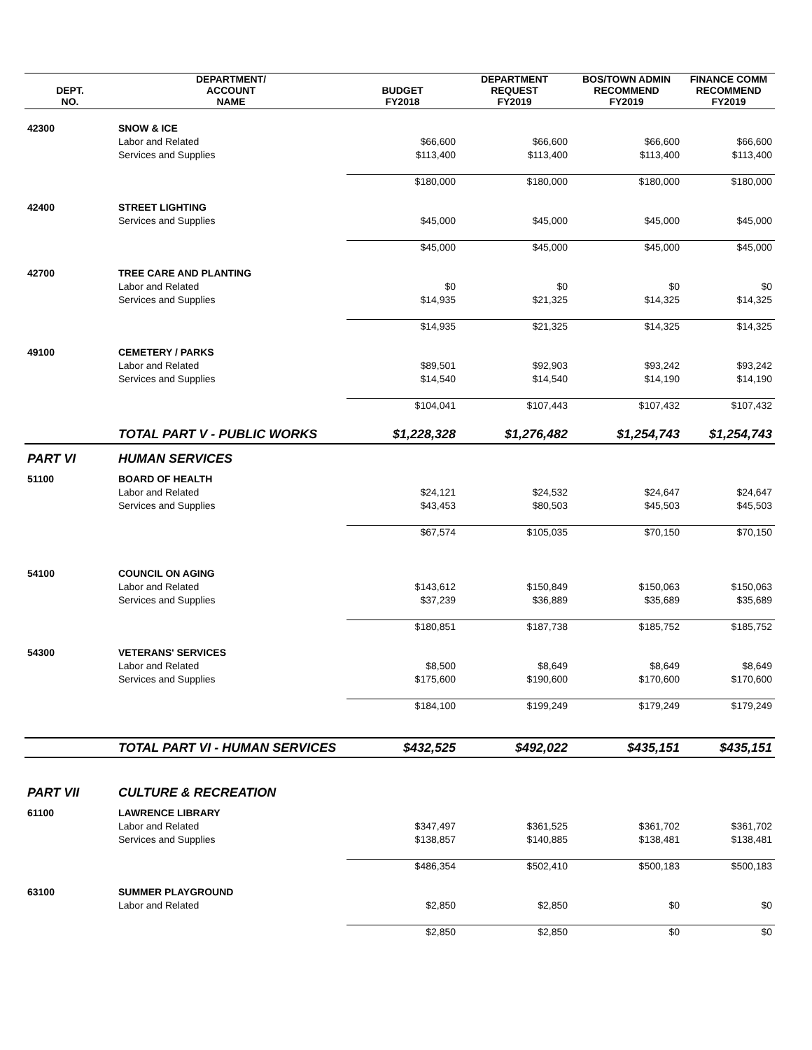| DEPT. NO. | DEPARTMENT/ ACCOUNT NAME | BUDGET FY2018 | DEPARTMENT REQUEST FY2019 | BOS/TOWN ADMIN RECOMMEND FY2019 | FINANCE COMM RECOMMEND FY2019 |
| --- | --- | --- | --- | --- | --- |
| 42300 | SNOW & ICE | | | | |
| | Labor and Related | $66,600 | $66,600 | $66,600 | $66,600 |
| | Services and Supplies | $113,400 | $113,400 | $113,400 | $113,400 |
| | | $180,000 | $180,000 | $180,000 | $180,000 |
| 42400 | STREET LIGHTING | | | | |
| | Services and Supplies | $45,000 | $45,000 | $45,000 | $45,000 |
| | | $45,000 | $45,000 | $45,000 | $45,000 |
| 42700 | TREE CARE AND PLANTING | | | | |
| | Labor and Related | $0 | $0 | $0 | $0 |
| | Services and Supplies | $14,935 | $21,325 | $14,325 | $14,325 |
| | | $14,935 | $21,325 | $14,325 | $14,325 |
| 49100 | CEMETERY / PARKS | | | | |
| | Labor and Related | $89,501 | $92,903 | $93,242 | $93,242 |
| | Services and Supplies | $14,540 | $14,540 | $14,190 | $14,190 |
| | | $104,041 | $107,443 | $107,432 | $107,432 |
| | TOTAL PART V - PUBLIC WORKS | $1,228,328 | $1,276,482 | $1,254,743 | $1,254,743 |
| PART VI | HUMAN SERVICES | | | | |
| 51100 | BOARD OF HEALTH | | | | |
| | Labor and Related | $24,121 | $24,532 | $24,647 | $24,647 |
| | Services and Supplies | $43,453 | $80,503 | $45,503 | $45,503 |
| | | $67,574 | $105,035 | $70,150 | $70,150 |
| 54100 | COUNCIL ON AGING | | | | |
| | Labor and Related | $143,612 | $150,849 | $150,063 | $150,063 |
| | Services and Supplies | $37,239 | $36,889 | $35,689 | $35,689 |
| | | $180,851 | $187,738 | $185,752 | $185,752 |
| 54300 | VETERANS' SERVICES | | | | |
| | Labor and Related | $8,500 | $8,649 | $8,649 | $8,649 |
| | Services and Supplies | $175,600 | $190,600 | $170,600 | $170,600 |
| | | $184,100 | $199,249 | $179,249 | $179,249 |
| | TOTAL PART VI - HUMAN SERVICES | $432,525 | $492,022 | $435,151 | $435,151 |
| PART VII | CULTURE & RECREATION | | | | |
| 61100 | LAWRENCE LIBRARY | | | | |
| | Labor and Related | $347,497 | $361,525 | $361,702 | $361,702 |
| | Services and Supplies | $138,857 | $140,885 | $138,481 | $138,481 |
| | | $486,354 | $502,410 | $500,183 | $500,183 |
| 63100 | SUMMER PLAYGROUND | | | | |
| | Labor and Related | $2,850 | $2,850 | $0 | $0 |
| | | $2,850 | $2,850 | $0 | $0 |